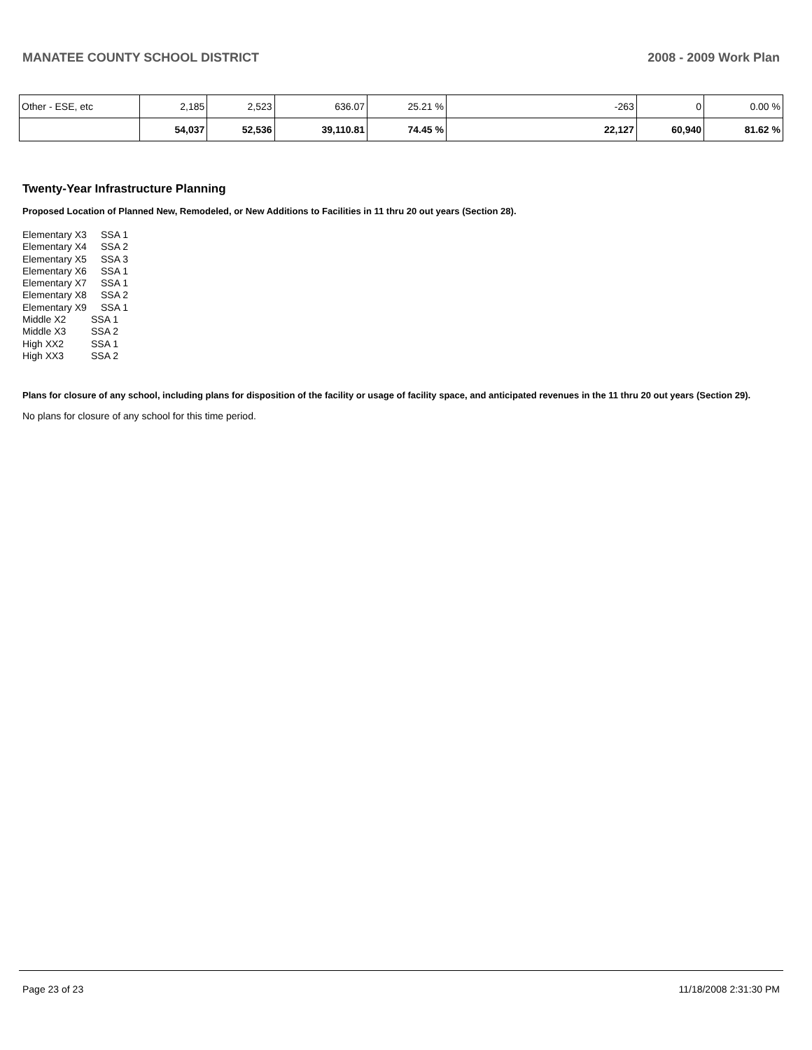MANATEE COUNTY SCHOOL DISTRICT 2008 - 2009 Work Plan
| Other - ESE, etc | 2,185 | 2,523 | 636.07 | 25.21 % | -263 | 0 | 0.00 % |
| | 54,037 | 52,536 | 39,110.81 | 74.45 % | 22,127 | 60,940 | 81.62 % |
Twenty-Year Infrastructure Planning
Proposed Location of Planned New, Remodeled, or New Additions to Facilities in 11 thru 20 out years (Section 28).
Elementary X3 SSA 1
Elementary X4 SSA 2
Elementary X5 SSA 3
Elementary X6 SSA 1
Elementary X7 SSA 1
Elementary X8 SSA 2
Elementary X9 SSA 1
Middle X2 SSA 1
Middle X3 SSA 2
High XX2 SSA 1
High XX3 SSA 2
Plans for closure of any school, including plans for disposition of the facility or usage of facility space, and anticipated revenues in the 11 thru 20 out years (Section 29).
No plans for closure of any school for this time period.
Page 23 of 23 11/18/2008 2:31:30 PM